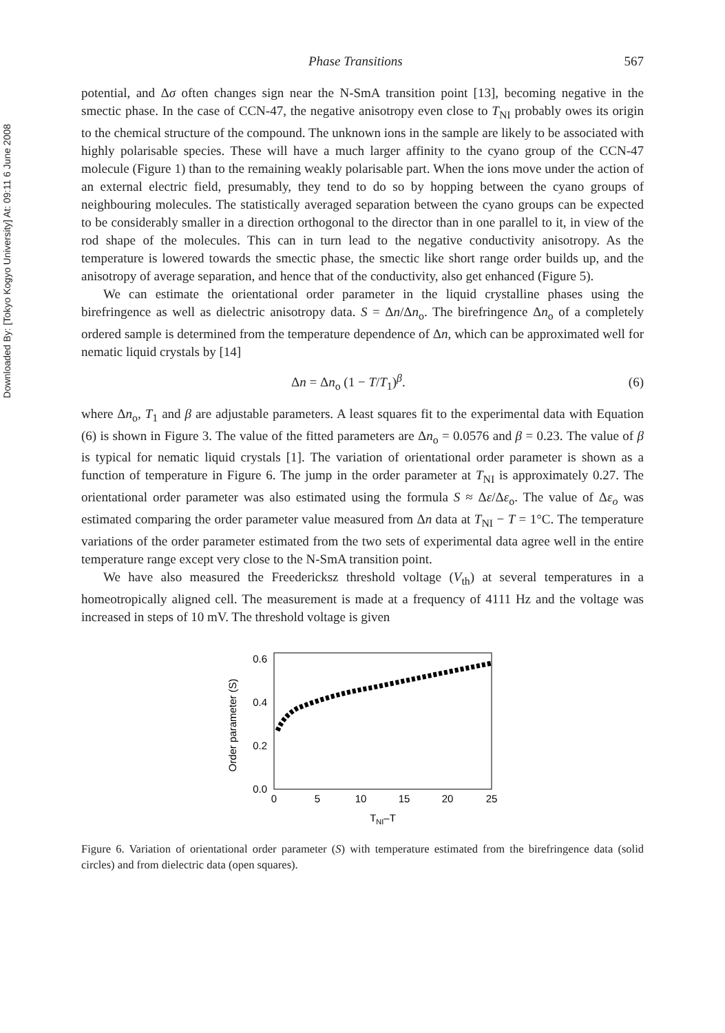Downloaded By: [Tokyo Kogyo University] At: 09:11 6 June 2008
Phase Transitions 567
potential, and Δσ often changes sign near the N-SmA transition point [13], becoming negative in the smectic phase. In the case of CCN-47, the negative anisotropy even close to T<sub>NI</sub> probably owes its origin to the chemical structure of the compound. The unknown ions in the sample are likely to be associated with highly polarisable species. These will have a much larger affinity to the cyano group of the CCN-47 molecule (Figure 1) than to the remaining weakly polarisable part. When the ions move under the action of an external electric field, presumably, they tend to do so by hopping between the cyano groups of neighbouring molecules. The statistically averaged separation between the cyano groups can be expected to be considerably smaller in a direction orthogonal to the director than in one parallel to it, in view of the rod shape of the molecules. This can in turn lead to the negative conductivity anisotropy. As the temperature is lowered towards the smectic phase, the smectic like short range order builds up, and the anisotropy of average separation, and hence that of the conductivity, also get enhanced (Figure 5).
We can estimate the orientational order parameter in the liquid crystalline phases using the birefringence as well as dielectric anisotropy data. S = Δn/Δn<sub>o</sub>. The birefringence Δn<sub>o</sub> of a completely ordered sample is determined from the temperature dependence of Δn, which can be approximated well for nematic liquid crystals by [14]
Δn = Δn<sub>o</sub> (1 − T/T<sub>1</sub>)<sup>β</sup>. (6)
where Δn<sub>o</sub>, T<sub>1</sub> and β are adjustable parameters. A least squares fit to the experimental data with Equation (6) is shown in Figure 3. The value of the fitted parameters are Δn<sub>o</sub> = 0.0576 and β = 0.23. The value of β is typical for nematic liquid crystals [1]. The variation of orientational order parameter is shown as a function of temperature in Figure 6. The jump in the order parameter at T<sub>NI</sub> is approximately 0.27. The orientational order parameter was also estimated using the formula S ≈ Δε/Δε<sub>o</sub>. The value of Δε<sub>o</sub> was estimated comparing the order parameter value measured from Δn data at T<sub>NI</sub> − T = 1°C. The temperature variations of the order parameter estimated from the two sets of experimental data agree well in the entire temperature range except very close to the N-SmA transition point.
We have also measured the Freedericksz threshold voltage (V<sub>th</sub>) at several temperatures in a homeotropically aligned cell. The measurement is made at a frequency of 4111 Hz and the voltage was increased in steps of 10 mV. The threshold voltage is given
Order parameter (S)
0.0
0.2
0.4
0.6
0
5
10
15
20
25
TNI–T
Figure 6. Variation of orientational order parameter (S) with temperature estimated from the birefringence data (solid circles) and from dielectric data (open squares).